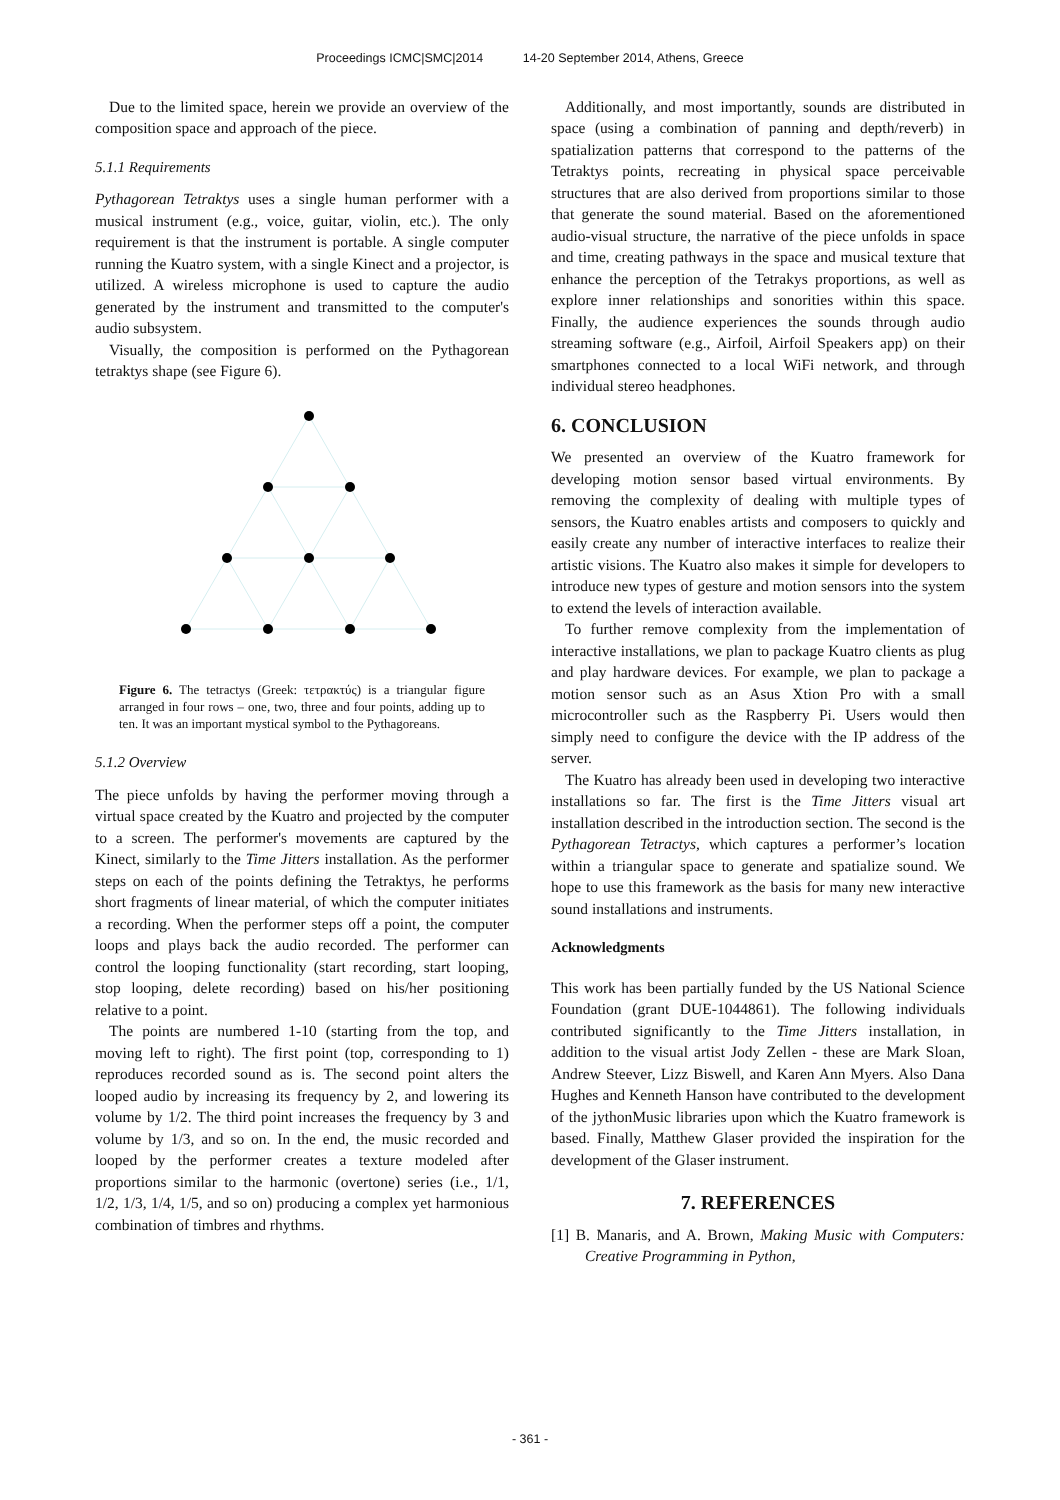Proceedings ICMC|SMC|2014 14-20 September 2014, Athens, Greece
Due to the limited space, herein we provide an overview of the composition space and approach of the piece.
5.1.1 Requirements
Pythagorean Tetraktys uses a single human performer with a musical instrument (e.g., voice, guitar, violin, etc.). The only requirement is that the instrument is portable. A single computer running the Kuatro system, with a single Kinect and a projector, is utilized. A wireless microphone is used to capture the audio generated by the instrument and transmitted to the computer's audio subsystem.
Visually, the composition is performed on the Pythagorean tetraktys shape (see Figure 6).
Figure 6. The tetractys (Greek: τετρακτύς) is a triangular figure arranged in four rows – one, two, three and four points, adding up to ten. It was an important mystical symbol to the Pythagoreans.
5.1.2 Overview
The piece unfolds by having the performer moving through a virtual space created by the Kuatro and projected by the computer to a screen. The performer's movements are captured by the Kinect, similarly to the Time Jitters installation. As the performer steps on each of the points defining the Tetraktys, he performs short fragments of linear material, of which the computer initiates a recording. When the performer steps off a point, the computer loops and plays back the audio recorded. The performer can control the looping functionality (start recording, start looping, stop looping, delete recording) based on his/her positioning relative to a point.
The points are numbered 1-10 (starting from the top, and moving left to right). The first point (top, corresponding to 1) reproduces recorded sound as is. The second point alters the looped audio by increasing its frequency by 2, and lowering its volume by 1/2. The third point increases the frequency by 3 and volume by 1/3, and so on. In the end, the music recorded and looped by the performer creates a texture modeled after proportions similar to the harmonic (overtone) series (i.e., 1/1, 1/2, 1/3, 1/4, 1/5, and so on) producing a complex yet harmonious combination of timbres and rhythms.
Additionally, and most importantly, sounds are distributed in space (using a combination of panning and depth/reverb) in spatialization patterns that correspond to the patterns of the Tetraktys points, recreating in physical space perceivable structures that are also derived from proportions similar to those that generate the sound material. Based on the aforementioned audio-visual structure, the narrative of the piece unfolds in space and time, creating pathways in the space and musical texture that enhance the perception of the Tetrakys proportions, as well as explore inner relationships and sonorities within this space. Finally, the audience experiences the sounds through audio streaming software (e.g., Airfoil, Airfoil Speakers app) on their smartphones connected to a local WiFi network, and through individual stereo headphones.
6. CONCLUSION
We presented an overview of the Kuatro framework for developing motion sensor based virtual environments. By removing the complexity of dealing with multiple types of sensors, the Kuatro enables artists and composers to quickly and easily create any number of interactive interfaces to realize their artistic visions. The Kuatro also makes it simple for developers to introduce new types of gesture and motion sensors into the system to extend the levels of interaction available.
To further remove complexity from the implementation of interactive installations, we plan to package Kuatro clients as plug and play hardware devices. For example, we plan to package a motion sensor such as an Asus Xtion Pro with a small microcontroller such as the Raspberry Pi. Users would then simply need to configure the device with the IP address of the server.
The Kuatro has already been used in developing two interactive installations so far. The first is the Time Jitters visual art installation described in the introduction section. The second is the Pythagorean Tetractys, which captures a performer’s location within a triangular space to generate and spatialize sound. We hope to use this framework as the basis for many new interactive sound installations and instruments.
Acknowledgments
This work has been partially funded by the US National Science Foundation (grant DUE-1044861). The following individuals contributed significantly to the Time Jitters installation, in addition to the visual artist Jody Zellen - these are Mark Sloan, Andrew Steever, Lizz Biswell, and Karen Ann Myers. Also Dana Hughes and Kenneth Hanson have contributed to the development of the jythonMusic libraries upon which the Kuatro framework is based. Finally, Matthew Glaser provided the inspiration for the development of the Glaser instrument.
7. REFERENCES
[1] B. Manaris, and A. Brown, Making Music with Computers: Creative Programming in Python,
- 361 -